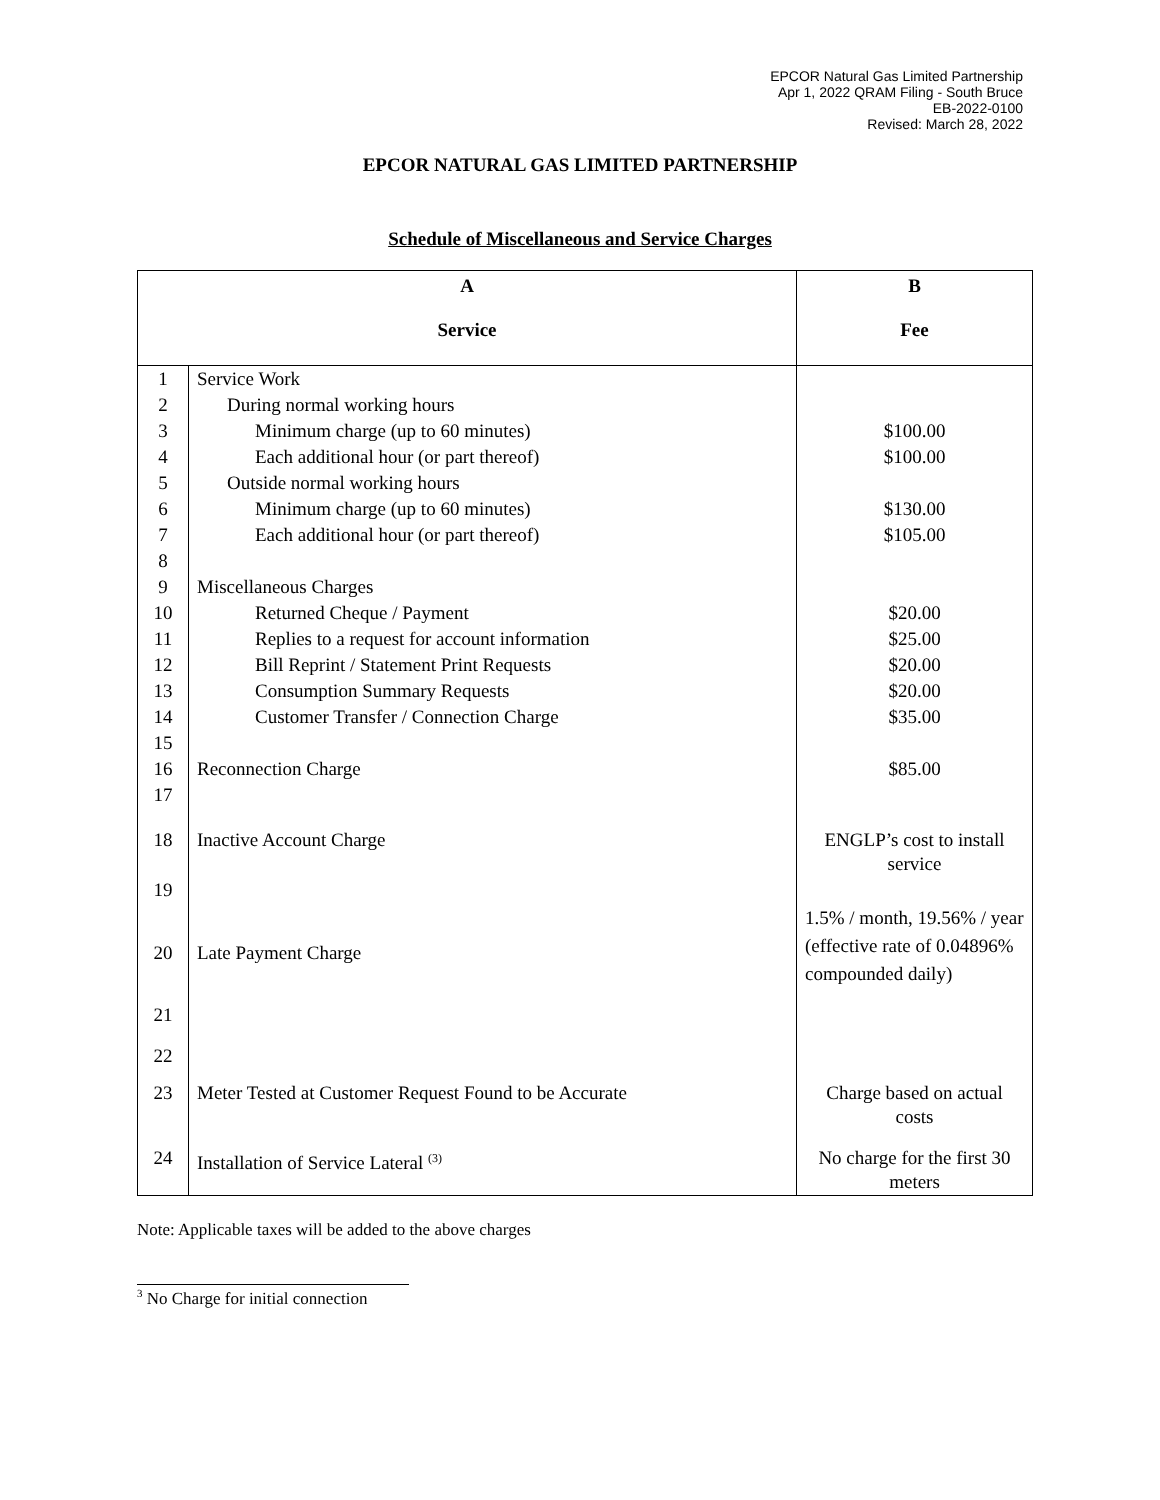EPCOR Natural Gas Limited Partnership
Apr 1, 2022 QRAM Filing - South Bruce
EB-2022-0100
Revised: March 28, 2022
EPCOR NATURAL GAS LIMITED PARTNERSHIP
Schedule of Miscellaneous and Service Charges
| A Service | | B Fee |
| --- | --- | --- |
| 1 | Service Work | |
| 2 | During normal working hours | |
| 3 | Minimum charge (up to 60 minutes) | $100.00 |
| 4 | Each additional hour (or part thereof) | $100.00 |
| 5 | Outside normal working hours | |
| 6 | Minimum charge (up to 60 minutes) | $130.00 |
| 7 | Each additional hour (or part thereof) | $105.00 |
| 8 | | |
| 9 | Miscellaneous Charges | |
| 10 | Returned Cheque / Payment | $20.00 |
| 11 | Replies to a request for account information | $25.00 |
| 12 | Bill Reprint / Statement Print Requests | $20.00 |
| 13 | Consumption Summary Requests | $20.00 |
| 14 | Customer Transfer / Connection Charge | $35.00 |
| 15 | | |
| 16 | Reconnection Charge | $85.00 |
| 17 | | |
| 18 | Inactive Account Charge | ENGLP’s cost to install service |
| 19 | | |
| 20 | Late Payment Charge | 1.5% / month, 19.56% / year (effective rate of 0.04896% compounded daily) |
| 21 | | |
| 22 | | |
| 23 | Meter Tested at Customer Request Found to be Accurate | Charge based on actual costs |
| 24 | Installation of Service Lateral <sup>(3)</sup> | No charge for the first 30 meters |
Note: Applicable taxes will be added to the above charges
<sup>3</sup> No Charge for initial connection